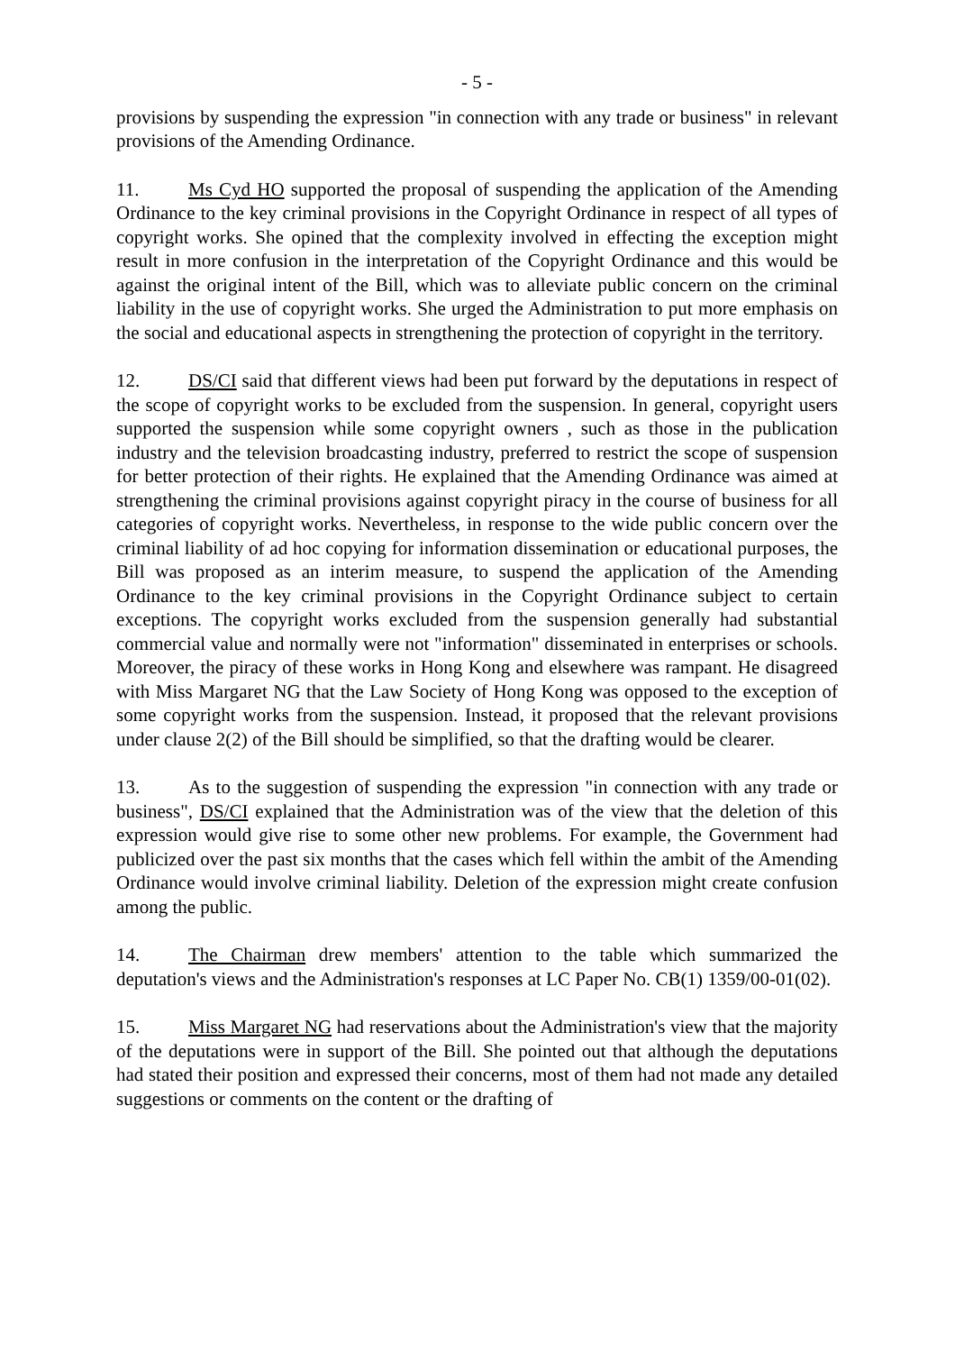- 5 -
provisions by suspending the expression "in connection with any trade or business" in relevant provisions of the Amending Ordinance.
11. Ms Cyd HO supported the proposal of suspending the application of the Amending Ordinance to the key criminal provisions in the Copyright Ordinance in respect of all types of copyright works. She opined that the complexity involved in effecting the exception might result in more confusion in the interpretation of the Copyright Ordinance and this would be against the original intent of the Bill, which was to alleviate public concern on the criminal liability in the use of copyright works. She urged the Administration to put more emphasis on the social and educational aspects in strengthening the protection of copyright in the territory.
12. DS/CI said that different views had been put forward by the deputations in respect of the scope of copyright works to be excluded from the suspension. In general, copyright users supported the suspension while some copyright owners , such as those in the publication industry and the television broadcasting industry, preferred to restrict the scope of suspension for better protection of their rights. He explained that the Amending Ordinance was aimed at strengthening the criminal provisions against copyright piracy in the course of business for all categories of copyright works. Nevertheless, in response to the wide public concern over the criminal liability of ad hoc copying for information dissemination or educational purposes, the Bill was proposed as an interim measure, to suspend the application of the Amending Ordinance to the key criminal provisions in the Copyright Ordinance subject to certain exceptions. The copyright works excluded from the suspension generally had substantial commercial value and normally were not "information" disseminated in enterprises or schools. Moreover, the piracy of these works in Hong Kong and elsewhere was rampant. He disagreed with Miss Margaret NG that the Law Society of Hong Kong was opposed to the exception of some copyright works from the suspension. Instead, it proposed that the relevant provisions under clause 2(2) of the Bill should be simplified, so that the drafting would be clearer.
13. As to the suggestion of suspending the expression "in connection with any trade or business", DS/CI explained that the Administration was of the view that the deletion of this expression would give rise to some other new problems. For example, the Government had publicized over the past six months that the cases which fell within the ambit of the Amending Ordinance would involve criminal liability. Deletion of the expression might create confusion among the public.
14. The Chairman drew members' attention to the table which summarized the deputation's views and the Administration's responses at LC Paper No. CB(1) 1359/00-01(02).
15. Miss Margaret NG had reservations about the Administration's view that the majority of the deputations were in support of the Bill. She pointed out that although the deputations had stated their position and expressed their concerns, most of them had not made any detailed suggestions or comments on the content or the drafting of